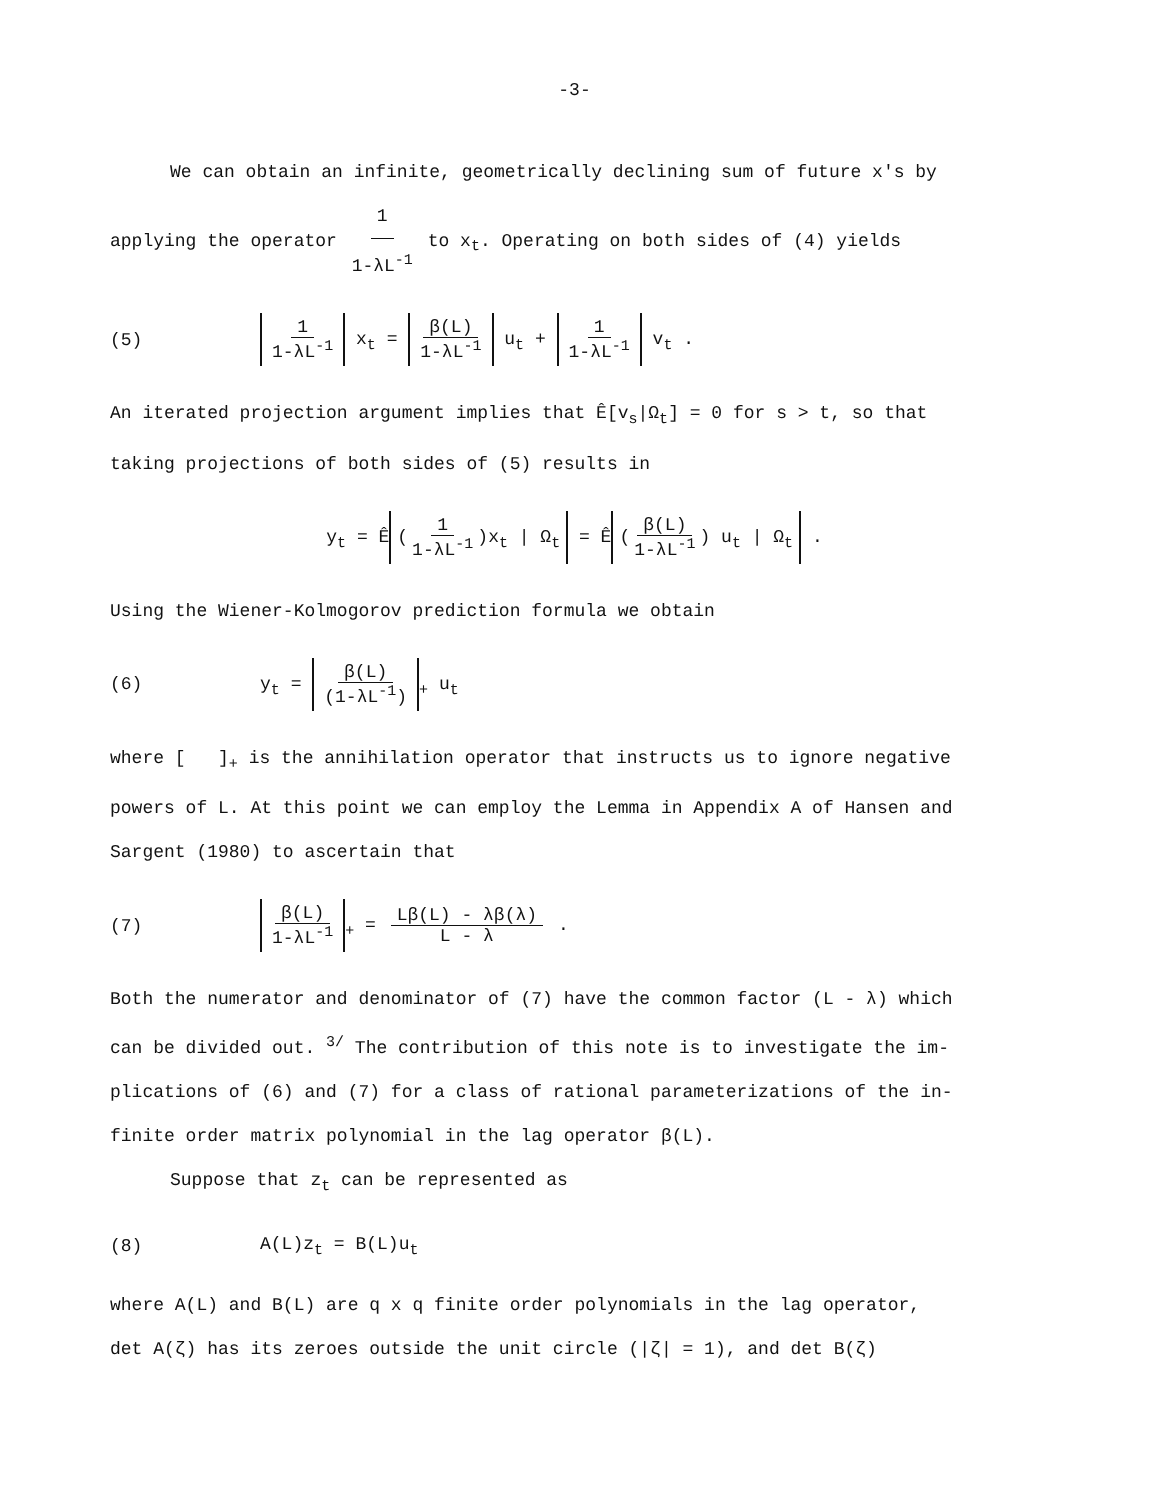-3-
We can obtain an infinite, geometrically declining sum of future x's by
applying the operator 1 1-λL<sup>-1</sup> to x<sub>t</sub>. Operating on both sides of (4) yields
(5) 1 1-λL<sup>-1</sup> x<sub>t</sub> = β(L) 1-λL<sup>-1</sup> u<sub>t</sub> + 1 1-λL<sup>-1</sup> v<sub>t</sub> .
An iterated projection argument implies that Ê[v<sub>s</sub>|Ω<sub>t</sub>] = 0 for s > t, so that
taking projections of both sides of (5) results in
y<sub>t</sub> = Ê (1 1-λL<sup>-1</sup>)x<sub>t</sub> | Ω<sub>t</sub> = Ê (β(L) 1-λL<sup>-1</sup>) u<sub>t</sub> | Ω<sub>t</sub> .
Using the Wiener-Kolmogorov prediction formula we obtain
(6) y<sub>t</sub> = β(L) (1-λL<sup>-1</sup>)<sub>+</sub> u<sub>t</sub>
where [ ]<sub>+</sub> is the annihilation operator that instructs us to ignore negative
powers of L. At this point we can employ the Lemma in Appendix A of Hansen and
Sargent (1980) to ascertain that
(7) β(L) 1-λL<sup>-1</sup><sub>+</sub> = Lβ(L) - λβ(λ) L - λ .
Both the numerator and denominator of (7) have the common factor (L - λ) which
can be divided out. <sup>3/</sup> The contribution of this note is to investigate the im-
plications of (6) and (7) for a class of rational parameterizations of the in-
finite order matrix polynomial in the lag operator β(L).
Suppose that z<sub>t</sub> can be represented as
(8) A(L)z<sub>t</sub> = B(L)u<sub>t</sub>
where A(L) and B(L) are q x q finite order polynomials in the lag operator,
det A(ζ) has its zeroes outside the unit circle (|ζ| = 1), and det B(ζ)